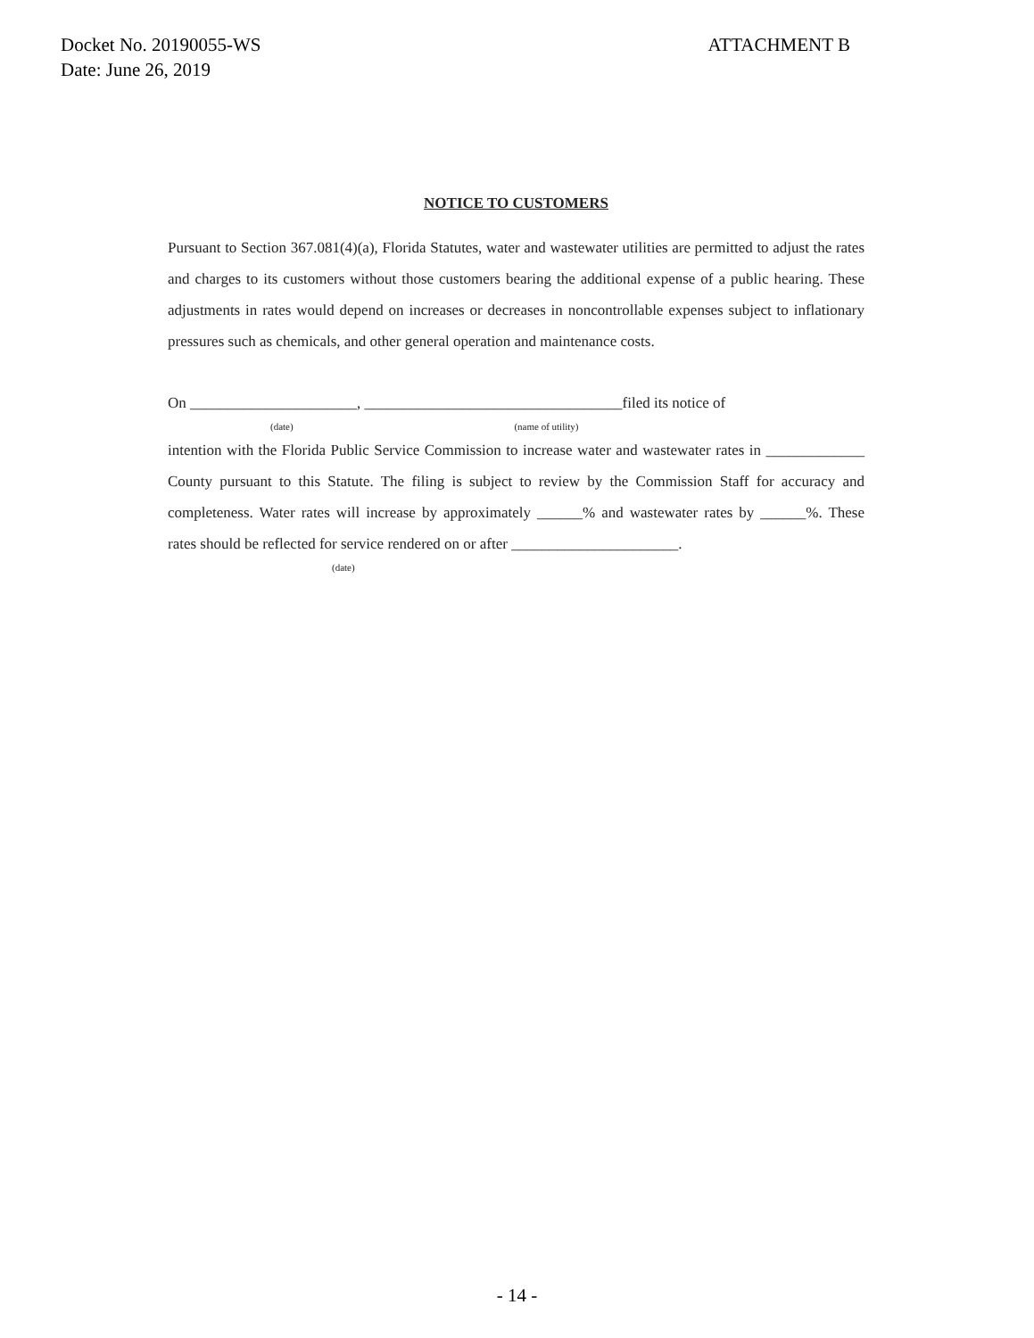ATTACHMENT B Docket No. 20190055-WS
Date: June 26, 2019
NOTICE TO CUSTOMERS
Pursuant to Section 367.081(4)(a), Florida Statutes, water and wastewater utilities are permitted to adjust the rates and charges to its customers without those customers bearing the additional expense of a public hearing. These adjustments in rates would depend on increases or decreases in noncontrollable expenses subject to inflationary pressures such as chemicals, and other general operation and maintenance costs.
On ______________________, __________________________________filed its notice of
(date) (name of utility)
intention with the Florida Public Service Commission to increase water and wastewater rates in _____________ County pursuant to this Statute. The filing is subject to review by the Commission Staff for accuracy and completeness. Water rates will increase by approximately ______% and wastewater rates by ______%. These rates should be reflected for service rendered on or after ______________________.
(date)
- 14 -